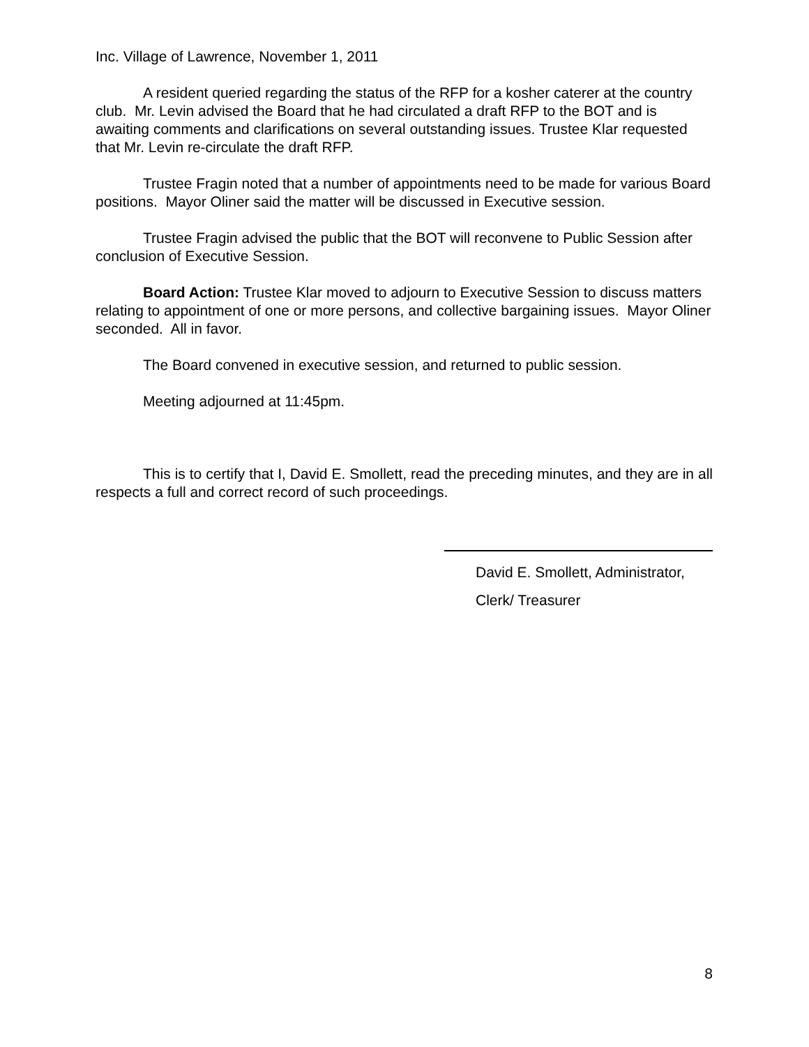Inc. Village of Lawrence, November 1, 2011
A resident queried regarding the status of the RFP for a kosher caterer at the country club. Mr. Levin advised the Board that he had circulated a draft RFP to the BOT and is awaiting comments and clarifications on several outstanding issues. Trustee Klar requested that Mr. Levin re-circulate the draft RFP.
Trustee Fragin noted that a number of appointments need to be made for various Board positions. Mayor Oliner said the matter will be discussed in Executive session.
Trustee Fragin advised the public that the BOT will reconvene to Public Session after conclusion of Executive Session.
Board Action: Trustee Klar moved to adjourn to Executive Session to discuss matters relating to appointment of one or more persons, and collective bargaining issues. Mayor Oliner seconded. All in favor.
The Board convened in executive session, and returned to public session.
Meeting adjourned at 11:45pm.
This is to certify that I, David E. Smollett, read the preceding minutes, and they are in all respects a full and correct record of such proceedings.
David E. Smollett, Administrator,
Clerk/ Treasurer
8